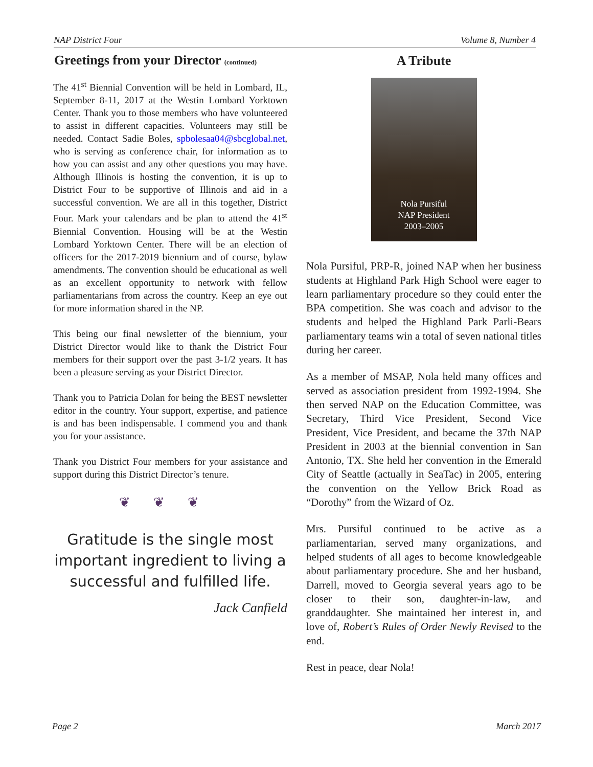NAP District Four Volume 8, Number 4
Greetings from your Director (continued)
The 41<sup>st</sup> Biennial Convention will be held in Lombard, IL, September 8-11, 2017 at the Westin Lombard Yorktown Center. Thank you to those members who have volunteered to assist in different capacities. Volunteers may still be needed. Contact Sadie Boles, spbolesaa04@sbcglobal.net, who is serving as conference chair, for information as to how you can assist and any other questions you may have. Although Illinois is hosting the convention, it is up to District Four to be supportive of Illinois and aid in a successful convention. We are all in this together, District Four. Mark your calendars and be plan to attend the 41<sup>st</sup> Biennial Convention. Housing will be at the Westin Lombard Yorktown Center. There will be an election of officers for the 2017-2019 biennium and of course, bylaw amendments. The convention should be educational as well as an excellent opportunity to network with fellow parliamentarians from across the country. Keep an eye out for more information shared in the NP.
This being our final newsletter of the biennium, your District Director would like to thank the District Four members for their support over the past 3-1/2 years. It has been a pleasure serving as your District Director.
Thank you to Patricia Dolan for being the BEST newsletter editor in the country. Your support, expertise, and patience is and has been indispensable. I commend you and thank you for your assistance.
Thank you District Four members for your assistance and support during this District Director’s tenure.
❦❦❦
Gratitude is the single most important ingredient to living a successful and fulfilled life.
Jack Canfield
A Tribute
Nola Pursiful
NAP President
2003–2005
Nola Pursiful, PRP-R, joined NAP when her business students at Highland Park High School were eager to learn parliamentary procedure so they could enter the BPA competition. She was coach and advisor to the students and helped the Highland Park Parli-Bears parliamentary teams win a total of seven national titles during her career.
As a member of MSAP, Nola held many offices and served as association president from 1992-1994. She then served NAP on the Education Committee, was Secretary, Third Vice President, Second Vice President, Vice President, and became the 37th NAP President in 2003 at the biennial convention in San Antonio, TX. She held her convention in the Emerald City of Seattle (actually in SeaTac) in 2005, entering the convention on the Yellow Brick Road as “Dorothy” from the Wizard of Oz.
Mrs. Pursiful continued to be active as a parliamentarian, served many organizations, and helped students of all ages to become knowledgeable about parliamentary procedure. She and her husband, Darrell, moved to Georgia several years ago to be closer to their son, daughter-in-law, and granddaughter. She maintained her interest in, and love of, Robert’s Rules of Order Newly Revised to the end.
Rest in peace, dear Nola!
Page 2 March 2017